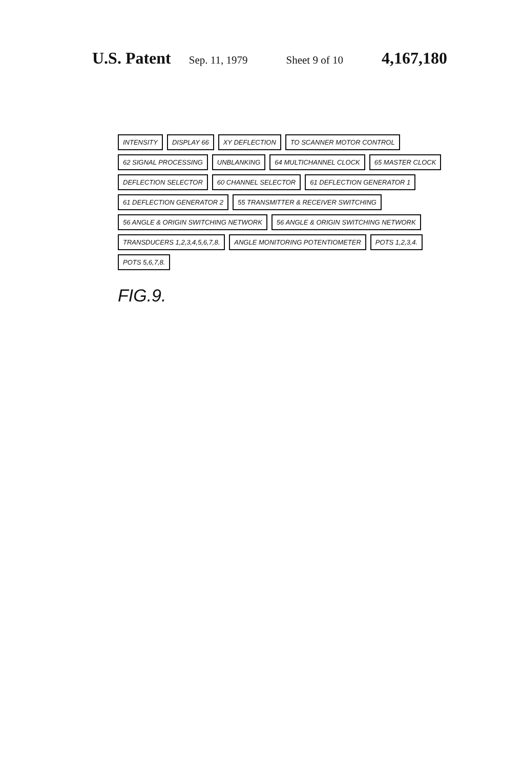U.S. Patent Sep. 11, 1979 Sheet 9 of 10 4,167,180
INTENSITY DISPLAY 66 XY DEFLECTION TO SCANNER MOTOR CONTROL 62 SIGNAL PROCESSING UNBLANKING 64 MULTICHANNEL CLOCK 65 MASTER CLOCK DEFLECTION SELECTOR 60 CHANNEL SELECTOR 61 DEFLECTION GENERATOR 1 61 DEFLECTION GENERATOR 2 55 TRANSMITTER & RECEIVER SWITCHING 56 ANGLE & ORIGIN SWITCHING NETWORK 56 ANGLE & ORIGIN SWITCHING NETWORK TRANSDUCERS 1,2,3,4,5,6,7,8. ANGLE MONITORING POTENTIOMETER POTS 1,2,3,4. POTS 5,6,7,8.
FIG.9.